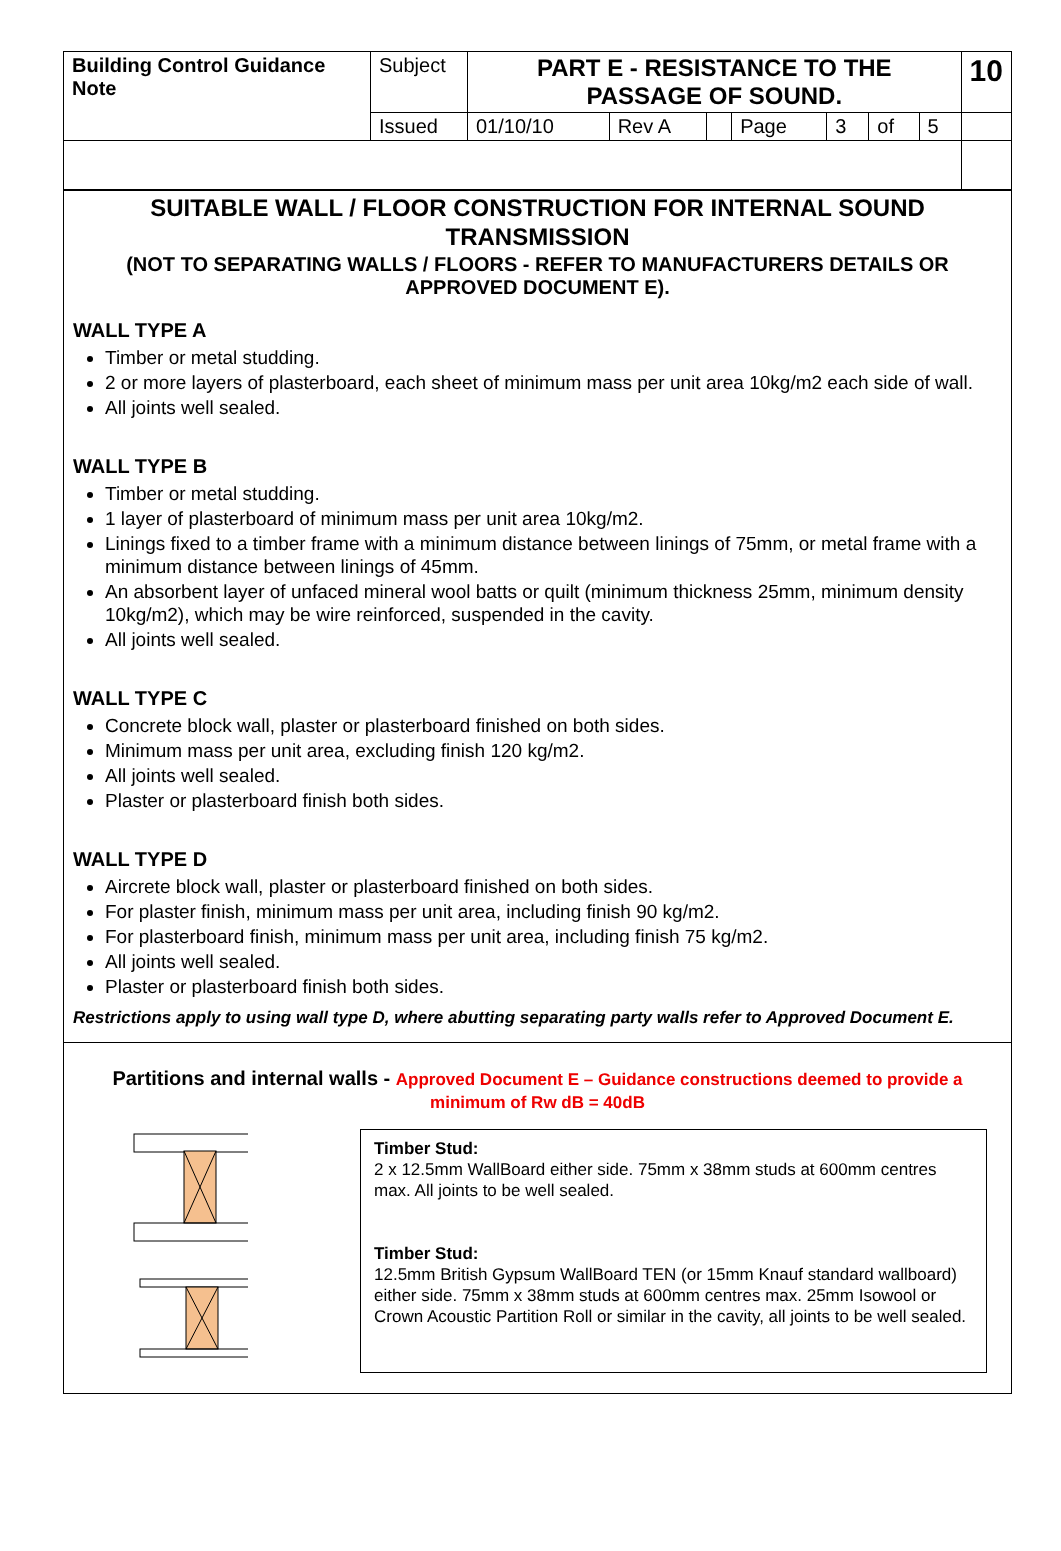| Building Control Guidance Note | Subject | PART E - RESISTANCE TO THE PASSAGE OF SOUND. | | | | | | | 10 |
| | Issued | 01/10/10 | Rev A | | Page | 3 | of | 5 | |
SUITABLE WALL / FLOOR CONSTRUCTION FOR INTERNAL SOUND TRANSMISSION
(NOT TO SEPARATING WALLS / FLOORS - REFER TO MANUFACTURERS DETAILS OR APPROVED DOCUMENT E).
WALL TYPE A
Timber or metal studding.
2 or more layers of plasterboard, each sheet of minimum mass per unit area 10kg/m2 each side of wall.
All joints well sealed.
WALL TYPE B
Timber or metal studding.
1 layer of plasterboard of minimum mass per unit area 10kg/m2.
Linings fixed to a timber frame with a minimum distance between linings of 75mm, or metal frame with a minimum distance between linings of 45mm.
An absorbent layer of unfaced mineral wool batts or quilt (minimum thickness 25mm, minimum density 10kg/m2), which may be wire reinforced, suspended in the cavity.
All joints well sealed.
WALL TYPE C
Concrete block wall, plaster or plasterboard finished on both sides.
Minimum mass per unit area, excluding finish 120 kg/m2.
All joints well sealed.
Plaster or plasterboard finish both sides.
WALL TYPE D
Aircrete block wall, plaster or plasterboard finished on both sides.
For plaster finish, minimum mass per unit area, including finish 90 kg/m2.
For plasterboard finish, minimum mass per unit area, including finish 75 kg/m2.
All joints well sealed.
Plaster or plasterboard finish both sides.
Restrictions apply to using wall type D, where abutting separating party walls refer to Approved Document E.
Partitions and internal walls - Approved Document E – Guidance constructions deemed to provide a minimum of Rw dB = 40dB
Timber Stud:
2 x 12.5mm WallBoard either side. 75mm x 38mm studs at 600mm centres max. All joints to be well sealed.
Timber Stud:
12.5mm British Gypsum WallBoard TEN (or 15mm Knauf standard wallboard) either side. 75mm x 38mm studs at 600mm centres max. 25mm Isowool or Crown Acoustic Partition Roll or similar in the cavity, all joints to be well sealed.